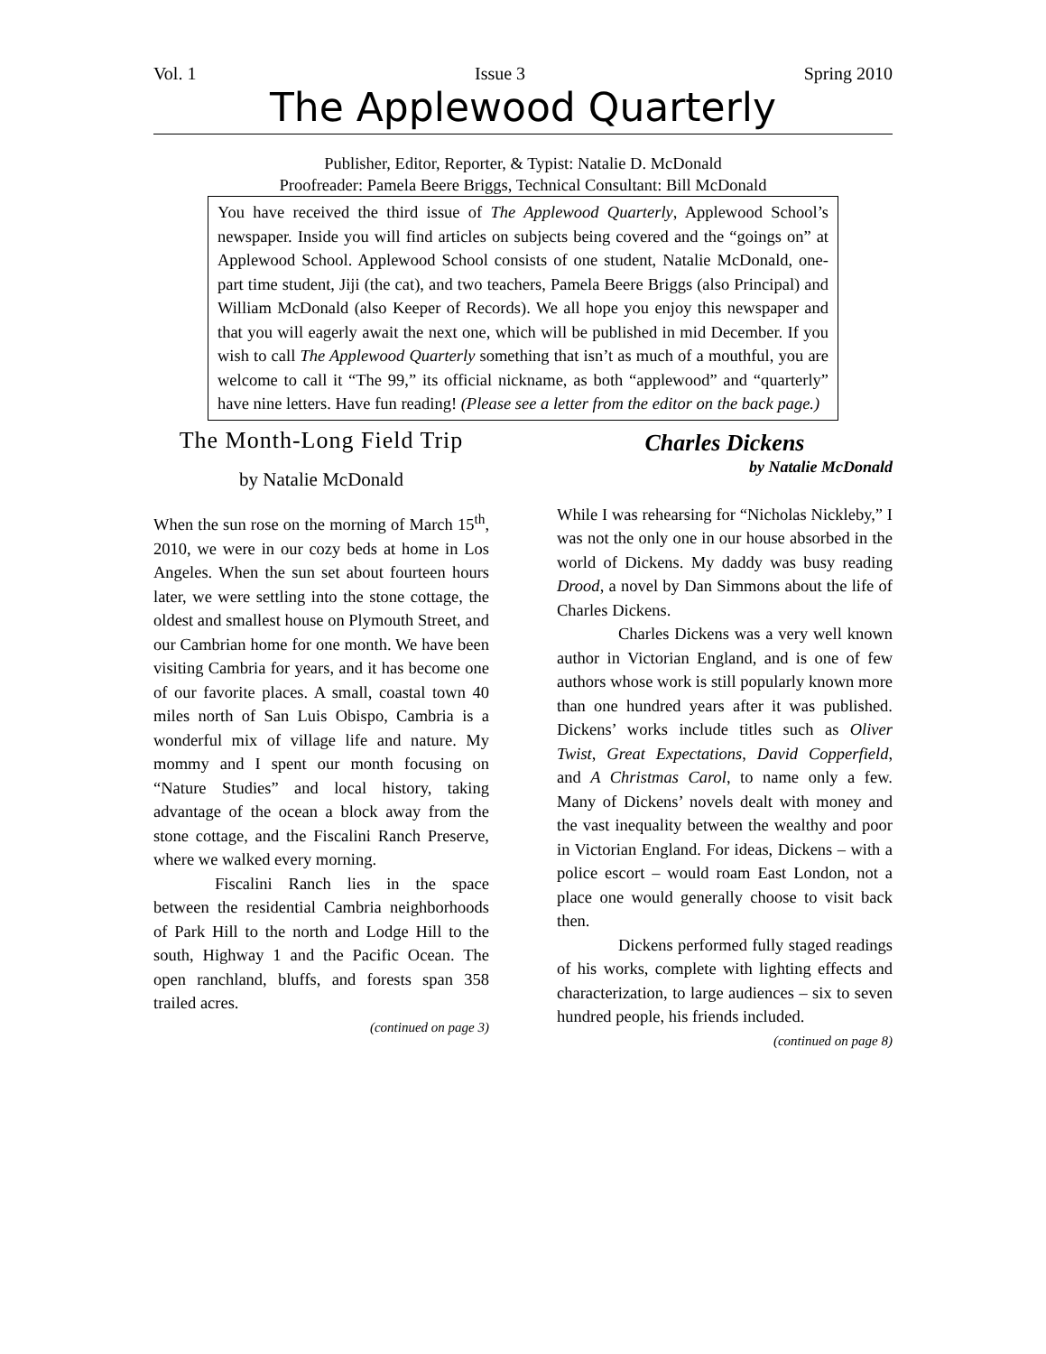Vol. 1 Issue 3 Spring 2010
The Applewood Quarterly
Publisher, Editor, Reporter, & Typist: Natalie D. McDonald
Proofreader: Pamela Beere Briggs, Technical Consultant: Bill McDonald
You have received the third issue of The Applewood Quarterly, Applewood School’s newspaper. Inside you will find articles on subjects being covered and the “goings on” at Applewood School. Applewood School consists of one student, Natalie McDonald, one-part time student, Jiji (the cat), and two teachers, Pamela Beere Briggs (also Principal) and William McDonald (also Keeper of Records). We all hope you enjoy this newspaper and that you will eagerly await the next one, which will be published in mid December. If you wish to call The Applewood Quarterly something that isn’t as much of a mouthful, you are welcome to call it “The 99,” its official nickname, as both “applewood” and “quarterly” have nine letters. Have fun reading! (Please see a letter from the editor on the back page.)
The Month-Long Field Trip
by Natalie McDonald
When the sun rose on the morning of March 15<sup>th</sup>, 2010, we were in our cozy beds at home in Los Angeles. When the sun set about fourteen hours later, we were settling into the stone cottage, the oldest and smallest house on Plymouth Street, and our Cambrian home for one month. We have been visiting Cambria for years, and it has become one of our favorite places. A small, coastal town 40 miles north of San Luis Obispo, Cambria is a wonderful mix of village life and nature. My mommy and I spent our month focusing on “Nature Studies” and local history, taking advantage of the ocean a block away from the stone cottage, and the Fiscalini Ranch Preserve, where we walked every morning.
Fiscalini Ranch lies in the space between the residential Cambria neighborhoods of Park Hill to the north and Lodge Hill to the south, Highway 1 and the Pacific Ocean. The open ranchland, bluffs, and forests span 358 trailed acres.
(continued on page 3)
Charles Dickens
by Natalie McDonald
While I was rehearsing for “Nicholas Nickleby,” I was not the only one in our house absorbed in the world of Dickens. My daddy was busy reading Drood, a novel by Dan Simmons about the life of Charles Dickens.
Charles Dickens was a very well known author in Victorian England, and is one of few authors whose work is still popularly known more than one hundred years after it was published. Dickens’ works include titles such as Oliver Twist, Great Expectations, David Copperfield, and A Christmas Carol, to name only a few. Many of Dickens’ novels dealt with money and the vast inequality between the wealthy and poor in Victorian England. For ideas, Dickens – with a police escort – would roam East London, not a place one would generally choose to visit back then.
Dickens performed fully staged readings of his works, complete with lighting effects and characterization, to large audiences – six to seven hundred people, his friends included.
(continued on page 8)